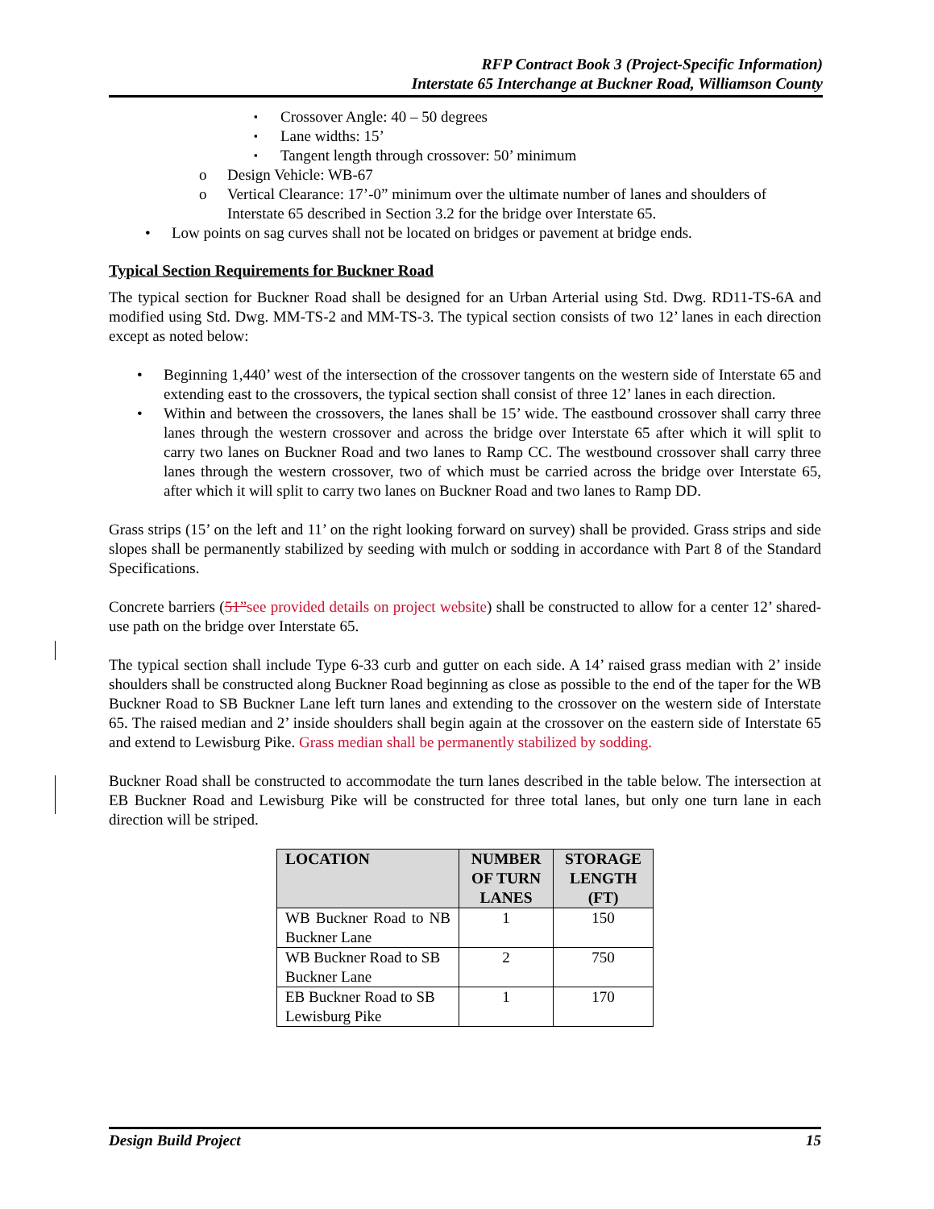RFP Contract Book 3 (Project-Specific Information)
Interstate 65 Interchange at Buckner Road, Williamson County
Crossover Angle: 40 – 50 degrees
Lane widths: 15’
Tangent length through crossover: 50’ minimum
o Design Vehicle: WB-67
o Vertical Clearance: 17’-0” minimum over the ultimate number of lanes and shoulders of Interstate 65 described in Section 3.2 for the bridge over Interstate 65.
• Low points on sag curves shall not be located on bridges or pavement at bridge ends.
Typical Section Requirements for Buckner Road
The typical section for Buckner Road shall be designed for an Urban Arterial using Std. Dwg. RD11-TS-6A and modified using Std. Dwg. MM-TS-2 and MM-TS-3. The typical section consists of two 12’ lanes in each direction except as noted below:
• Beginning 1,440’ west of the intersection of the crossover tangents on the western side of Interstate 65 and extending east to the crossovers, the typical section shall consist of three 12’ lanes in each direction.
• Within and between the crossovers, the lanes shall be 15’ wide. The eastbound crossover shall carry three lanes through the western crossover and across the bridge over Interstate 65 after which it will split to carry two lanes on Buckner Road and two lanes to Ramp CC. The westbound crossover shall carry three lanes through the western crossover, two of which must be carried across the bridge over Interstate 65, after which it will split to carry two lanes on Buckner Road and two lanes to Ramp DD.
Grass strips (15’ on the left and 11’ on the right looking forward on survey) shall be provided. Grass strips and side slopes shall be permanently stabilized by seeding with mulch or sodding in accordance with Part 8 of the Standard Specifications.
Concrete barriers (51”see provided details on project website) shall be constructed to allow for a center 12’ shared-use path on the bridge over Interstate 65.
The typical section shall include Type 6-33 curb and gutter on each side. A 14’ raised grass median with 2’ inside shoulders shall be constructed along Buckner Road beginning as close as possible to the end of the taper for the WB Buckner Road to SB Buckner Lane left turn lanes and extending to the crossover on the western side of Interstate 65. The raised median and 2’ inside shoulders shall begin again at the crossover on the eastern side of Interstate 65 and extend to Lewisburg Pike. Grass median shall be permanently stabilized by sodding.
Buckner Road shall be constructed to accommodate the turn lanes described in the table below. The intersection at EB Buckner Road and Lewisburg Pike will be constructed for three total lanes, but only one turn lane in each direction will be striped.
| LOCATION | NUMBER OF TURN LANES | STORAGE LENGTH (FT) |
| --- | --- | --- |
| WB Buckner Road to NB Buckner Lane | 1 | 150 |
| WB Buckner Road to SB Buckner Lane | 2 | 750 |
| EB Buckner Road to SB Lewisburg Pike | 1 | 170 |
Design Build Project 15